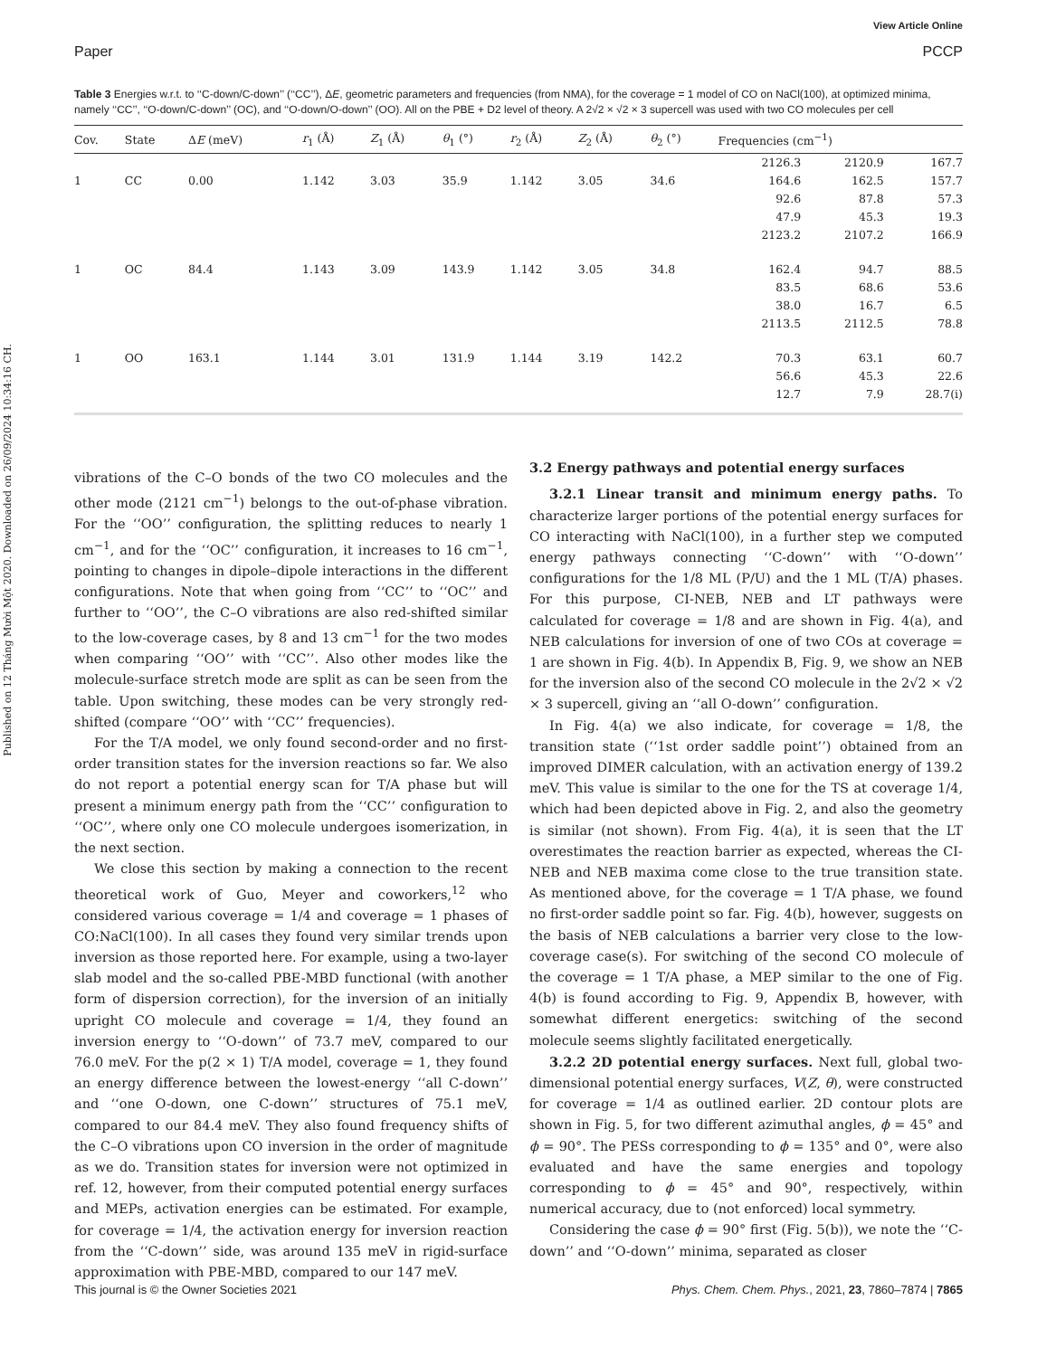Published on 12 Tháng Mười Một 2020. Downloaded on 26/09/2024 10:34:16 CH.
View Article Online
Paper PCCP
Table 3 Energies w.r.t. to ‘‘C-down/C-down’’ (‘‘CC’’), ΔE, geometric parameters and frequencies (from NMA), for the coverage = 1 model of CO on NaCl(100), at optimized minima, namely ‘‘CC’’, ‘‘O-down/C-down’’ (OC), and ‘‘O-down/O-down’’ (OO). All on the PBE + D2 level of theory. A 2√2 × √2 × 3 supercell was used with two CO molecules per cell
| Cov. | State | Δ E (meV) | r<sub>1</sub> (Å) | Z<sub>1</sub> (Å) | θ<sub>1</sub> (°) | r<sub>2</sub> (Å) | Z<sub>2</sub> (Å) | θ<sub>2</sub> (°) | Frequencies (cm<sup>−1</sup>) | | |
| --- | --- | --- | --- | --- | --- | --- | --- | --- | --- | --- | --- |
| | | | | | | | | | 2126.3 | 2120.9 | 167.7 |
| 1 | CC | 0.00 | 1.142 | 3.03 | 35.9 | 1.142 | 3.05 | 34.6 | 164.6 | 162.5 | 157.7 |
| | | | | | | | | | 92.6 | 87.8 | 57.3 |
| | | | | | | | | | 47.9 | 45.3 | 19.3 |
| | | | | | | | | | 2123.2 | 2107.2 | 166.9 |
| 1 | OC | 84.4 | 1.143 | 3.09 | 143.9 | 1.142 | 3.05 | 34.8 | 162.4 | 94.7 | 88.5 |
| | | | | | | | | | 83.5 | 68.6 | 53.6 |
| | | | | | | | | | 38.0 | 16.7 | 6.5 |
| | | | | | | | | | 2113.5 | 2112.5 | 78.8 |
| 1 | OO | 163.1 | 1.144 | 3.01 | 131.9 | 1.144 | 3.19 | 142.2 | 70.3 | 63.1 | 60.7 |
| | | | | | | | | | 56.6 | 45.3 | 22.6 |
| | | | | | | | | | 12.7 | 7.9 | 28.7(i) |
vibrations of the C–O bonds of the two CO molecules and the other mode (2121 cm<sup>−1</sup>) belongs to the out-of-phase vibration. For the ‘‘OO’’ configuration, the splitting reduces to nearly 1 cm<sup>−1</sup>, and for the ‘‘OC’’ configuration, it increases to 16 cm<sup>−1</sup>, pointing to changes in dipole–dipole interactions in the different configurations. Note that when going from ‘‘CC’’ to ‘‘OC’’ and further to ‘‘OO’’, the C–O vibrations are also red-shifted similar to the low-coverage cases, by 8 and 13 cm<sup>−1</sup> for the two modes when comparing ‘‘OO’’ with ‘‘CC’’. Also other modes like the molecule-surface stretch mode are split as can be seen from the table. Upon switching, these modes can be very strongly red-shifted (compare ‘‘OO’’ with ‘‘CC’’ frequencies).
For the T/A model, we only found second-order and no first-order transition states for the inversion reactions so far. We also do not report a potential energy scan for T/A phase but will present a minimum energy path from the ‘‘CC’’ configuration to ‘‘OC’’, where only one CO molecule undergoes isomerization, in the next section.
We close this section by making a connection to the recent theoretical work of Guo, Meyer and coworkers,<sup>12</sup> who considered various coverage = 1/4 and coverage = 1 phases of CO:NaCl(100). In all cases they found very similar trends upon inversion as those reported here. For example, using a two-layer slab model and the so-called PBE-MBD functional (with another form of dispersion correction), for the inversion of an initially upright CO molecule and coverage = 1/4, they found an inversion energy to ‘‘O-down’’ of 73.7 meV, compared to our 76.0 meV. For the p(2 × 1) T/A model, coverage = 1, they found an energy difference between the lowest-energy ‘‘all C-down’’ and ‘‘one O-down, one C-down’’ structures of 75.1 meV, compared to our 84.4 meV. They also found frequency shifts of the C–O vibrations upon CO inversion in the order of magnitude as we do. Transition states for inversion were not optimized in ref. 12, however, from their computed potential energy surfaces and MEPs, activation energies can be estimated. For example, for coverage = 1/4, the activation energy for inversion reaction from the ‘‘C-down’’ side, was around 135 meV in rigid-surface approximation with PBE-MBD, compared to our 147 meV.
3.2 Energy pathways and potential energy surfaces
3.2.1 Linear transit and minimum energy paths. To characterize larger portions of the potential energy surfaces for CO interacting with NaCl(100), in a further step we computed energy pathways connecting ‘‘C-down’’ with ‘‘O-down’’ configurations for the 1/8 ML (P/U) and the 1 ML (T/A) phases. For this purpose, CI-NEB, NEB and LT pathways were calculated for coverage = 1/8 and are shown in Fig. 4(a), and NEB calculations for inversion of one of two COs at coverage = 1 are shown in Fig. 4(b). In Appendix B, Fig. 9, we show an NEB for the inversion also of the second CO molecule in the 2√2 × √2 × 3 supercell, giving an ‘‘all O-down’’ configuration.
In Fig. 4(a) we also indicate, for coverage = 1/8, the transition state (‘‘1st order saddle point’’) obtained from an improved DIMER calculation, with an activation energy of 139.2 meV. This value is similar to the one for the TS at coverage 1/4, which had been depicted above in Fig. 2, and also the geometry is similar (not shown). From Fig. 4(a), it is seen that the LT overestimates the reaction barrier as expected, whereas the CI-NEB and NEB maxima come close to the true transition state. As mentioned above, for the coverage = 1 T/A phase, we found no first-order saddle point so far. Fig. 4(b), however, suggests on the basis of NEB calculations a barrier very close to the low-coverage case(s). For switching of the second CO molecule of the coverage = 1 T/A phase, a MEP similar to the one of Fig. 4(b) is found according to Fig. 9, Appendix B, however, with somewhat different energetics: switching of the second molecule seems slightly facilitated energetically.
3.2.2 2D potential energy surfaces. Next full, global two-dimensional potential energy surfaces, V(Z, θ), were constructed for coverage = 1/4 as outlined earlier. 2D contour plots are shown in Fig. 5, for two different azimuthal angles, ϕ = 45° and ϕ = 90°. The PESs corresponding to ϕ = 135° and 0°, were also evaluated and have the same energies and topology corresponding to ϕ = 45° and 90°, respectively, within numerical accuracy, due to (not enforced) local symmetry.
Considering the case ϕ = 90° first (Fig. 5(b)), we note the ‘‘C-down’’ and ‘‘O-down’’ minima, separated as closer
This journal is © the Owner Societies 2021 Phys. Chem. Chem. Phys., 2021, 23, 7860–7874 | 7865